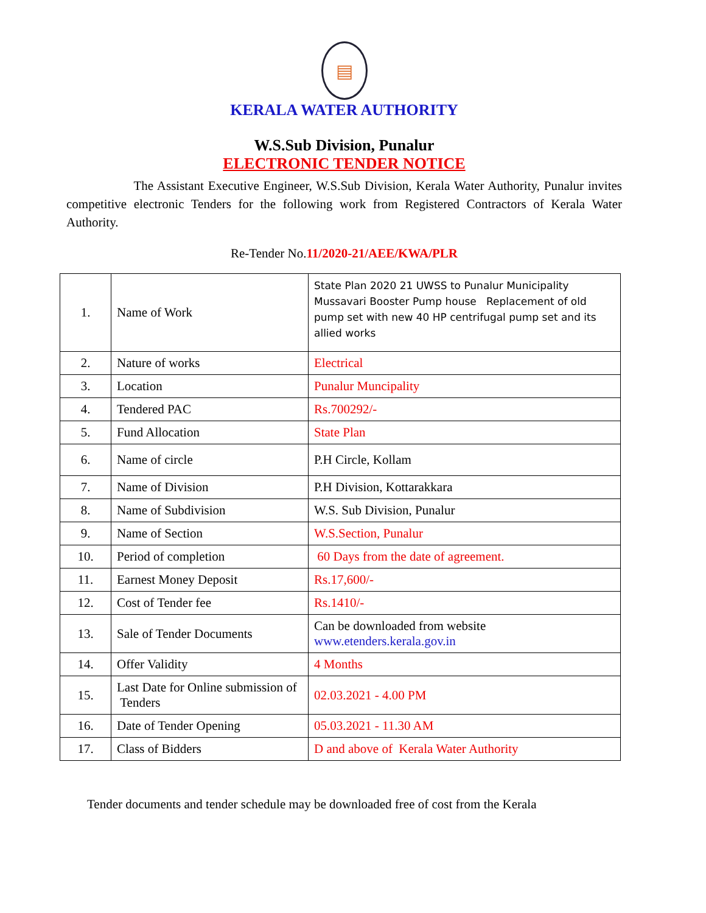▤
KERALA WATER AUTHORITY
W.S.Sub Division, Punalur
ELECTRONIC TENDER NOTICE
The Assistant Executive Engineer, W.S.Sub Division, Kerala Water Authority, Punalur invites competitive electronic Tenders for the following work from Registered Contractors of Kerala Water Authority.
Re-Tender No.11/2020-21/AEE/KWA/PLR
| 1. | Name of Work | State Plan 2020 21 UWSS to Punalur Municipality Mussavari Booster Pump house Replacement of old pump set with new 40 HP centrifugal pump set and its allied works |
| 2. | Nature of works | Electrical |
| 3. | Location | Punalur Muncipality |
| 4. | Tendered PAC | Rs.700292/- |
| 5. | Fund Allocation | State Plan |
| 6. | Name of circle | P.H Circle, Kollam |
| 7. | Name of Division | P.H Division, Kottarakkara |
| 8. | Name of Subdivision | W.S. Sub Division, Punalur |
| 9. | Name of Section | W.S.Section, Punalur |
| 10. | Period of completion | 60 Days from the date of agreement. |
| 11. | Earnest Money Deposit | Rs.17,600/- |
| 12. | Cost of Tender fee | Rs.1410/- |
| 13. | Sale of Tender Documents | Can be downloaded from website www.etenders.kerala.gov.in |
| 14. | Offer Validity | 4 Months |
| 15. | Last Date for Online submission of Tenders | 02.03.2021 - 4.00 PM |
| 16. | Date of Tender Opening | 05.03.2021 - 11.30 AM |
| 17. | Class of Bidders | D and above of Kerala Water Authority |
Tender documents and tender schedule may be downloaded free of cost from the Kerala